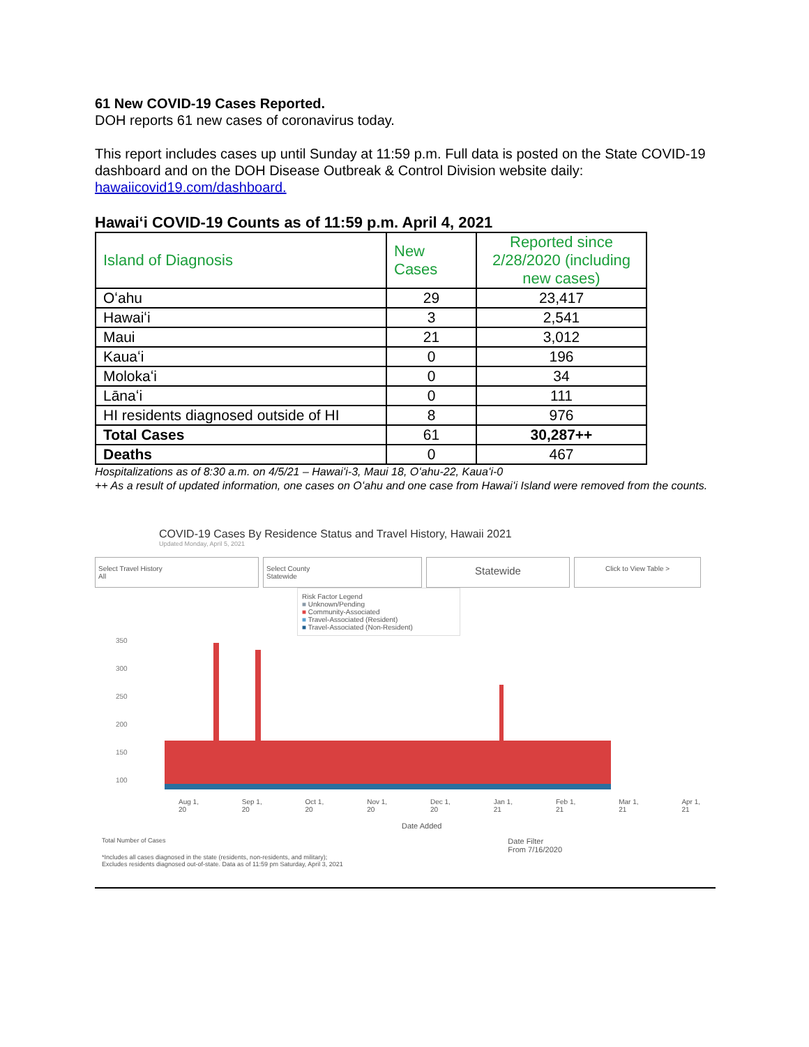61 New COVID-19 Cases Reported.
DOH reports 61 new cases of coronavirus today.
This report includes cases up until Sunday at 11:59 p.m. Full data is posted on the State COVID-19 dashboard and on the DOH Disease Outbreak & Control Division website daily: hawaiicovid19.com/dashboard.
Hawaiʻi COVID-19 Counts as of 11:59 p.m. April 4, 2021
| Island of Diagnosis | New Cases | Reported since 2/28/2020 (including new cases) |
| --- | --- | --- |
| Oʻahu | 29 | 23,417 |
| Hawaiʻi | 3 | 2,541 |
| Maui | 21 | 3,012 |
| Kauaʻi | 0 | 196 |
| Molokaʻi | 0 | 34 |
| Lānaʻi | 0 | 111 |
| HI residents diagnosed outside of HI | 8 | 976 |
| Total Cases | 61 | 30,287++ |
| Deaths | 0 | 467 |
Hospitalizations as of 8:30 a.m. on 4/5/21 – Hawaiʻi-3, Maui 18, Oʻahu-22, Kauaʻi-0
++ As a result of updated information, one cases on Oʻahu and one case from Hawaiʻi Island were removed from the counts.
COVID-19 Cases By Residence Status and Travel History, Hawaii 2021
Updated Monday, April 5, 2021
Select Travel History
All
Select County
Statewide
Statewide
Click to View Table >
Risk Factor Legend
■ Unknown/Pending
■ Community-Associated
■ Travel-Associated (Resident)
■ Travel-Associated (Non-Resident)
350
300
250
200
150
100
Aug 1, 20 Sep 1, 20 Oct 1, 20 Nov 1, 20 Dec 1, 20 Jan 1, 21 Feb 1, 21 Mar 1, 21 Apr 1, 21
Date Added
Total Number of Cases Date Filter
From 7/16/2020
*Includes all cases diagnosed in the state (residents, non-residents, and military);
Excludes residents diagnosed out-of-state. Data as of 11:59 pm Saturday, April 3, 2021